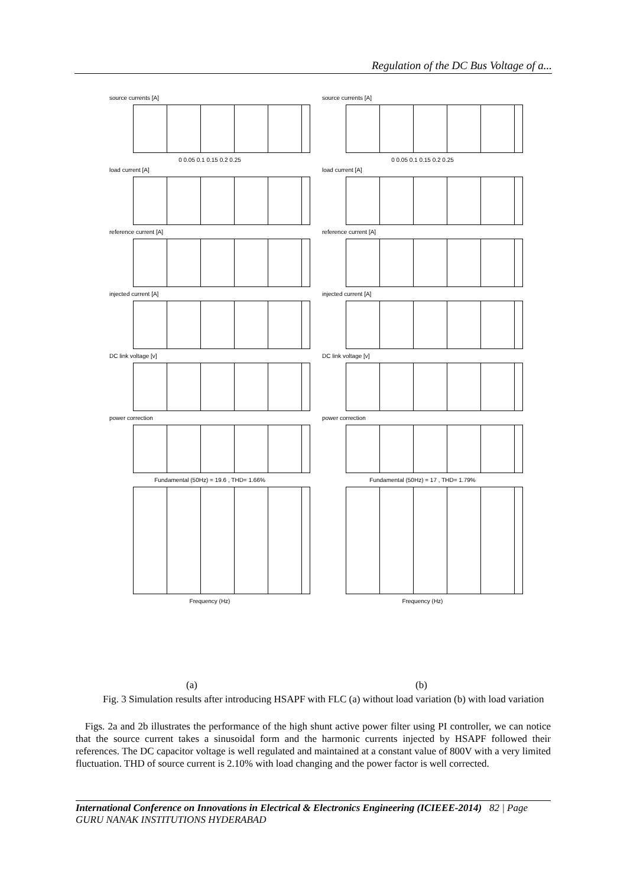Regulation of the DC Bus Voltage of a...
source currents [A]
0 0.05 0.1 0.15 0.2 0.25
load current [A]
reference current [A]
injected current [A]
DC link voltage [v]
power correction
Fundamental (50Hz) = 19.6 , THD= 1.66%
Frequency (Hz)
source currents [A]
0 0.05 0.1 0.15 0.2 0.25
load current [A]
reference current [A]
injected current [A]
DC link voltage [v]
power correction
Fundamental (50Hz) = 17 , THD= 1.79%
Frequency (Hz)
(a) (b)
Fig. 3 Simulation results after introducing HSAPF with FLC (a) without load variation (b) with load variation
Figs. 2a and 2b illustrates the performance of the high shunt active power filter using PI controller, we can notice that the source current takes a sinusoidal form and the harmonic currents injected by HSAPF followed their references. The DC capacitor voltage is well regulated and maintained at a constant value of 800V with a very limited fluctuation. THD of source current is 2.10% with load changing and the power factor is well corrected.
International Conference on Innovations in Electrical & Electronics Engineering (ICIEEE-2014) 82 | Page
GURU NANAK INSTITUTIONS HYDERABAD